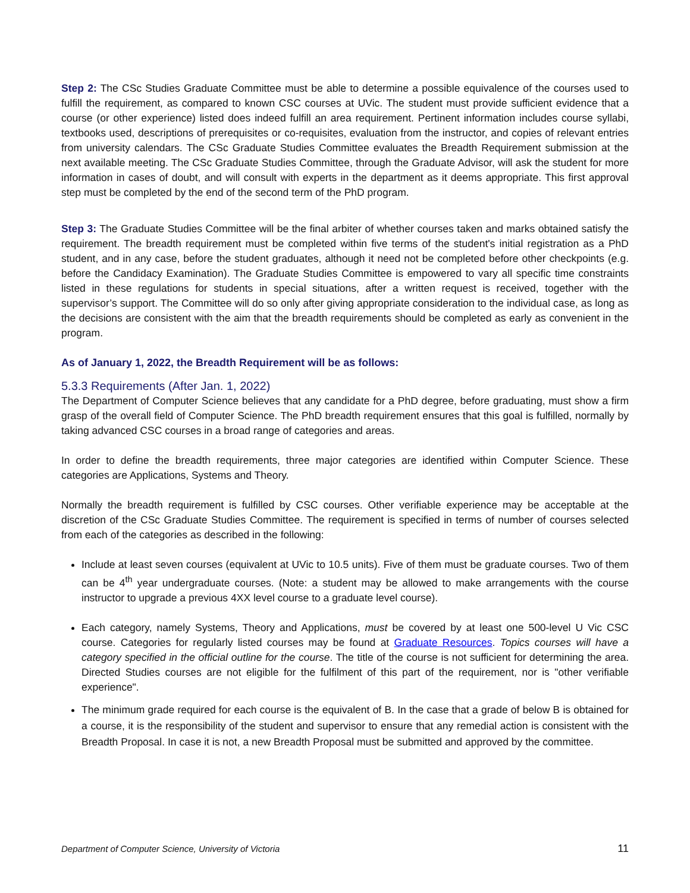Step 2: The CSc Studies Graduate Committee must be able to determine a possible equivalence of the courses used to fulfill the requirement, as compared to known CSC courses at UVic. The student must provide sufficient evidence that a course (or other experience) listed does indeed fulfill an area requirement. Pertinent information includes course syllabi, textbooks used, descriptions of prerequisites or co-requisites, evaluation from the instructor, and copies of relevant entries from university calendars. The CSc Graduate Studies Committee evaluates the Breadth Requirement submission at the next available meeting. The CSc Graduate Studies Committee, through the Graduate Advisor, will ask the student for more information in cases of doubt, and will consult with experts in the department as it deems appropriate. This first approval step must be completed by the end of the second term of the PhD program.
Step 3: The Graduate Studies Committee will be the final arbiter of whether courses taken and marks obtained satisfy the requirement. The breadth requirement must be completed within five terms of the student's initial registration as a PhD student, and in any case, before the student graduates, although it need not be completed before other checkpoints (e.g. before the Candidacy Examination). The Graduate Studies Committee is empowered to vary all specific time constraints listed in these regulations for students in special situations, after a written request is received, together with the supervisor’s support. The Committee will do so only after giving appropriate consideration to the individual case, as long as the decisions are consistent with the aim that the breadth requirements should be completed as early as convenient in the program.
As of January 1, 2022, the Breadth Requirement will be as follows:
5.3.3 Requirements (After Jan. 1, 2022)
The Department of Computer Science believes that any candidate for a PhD degree, before graduating, must show a firm grasp of the overall field of Computer Science. The PhD breadth requirement ensures that this goal is fulfilled, normally by taking advanced CSC courses in a broad range of categories and areas.
In order to define the breadth requirements, three major categories are identified within Computer Science. These categories are Applications, Systems and Theory.
Normally the breadth requirement is fulfilled by CSC courses. Other verifiable experience may be acceptable at the discretion of the CSc Graduate Studies Committee. The requirement is specified in terms of number of courses selected from each of the categories as described in the following:
Include at least seven courses (equivalent at UVic to 10.5 units). Five of them must be graduate courses. Two of them can be 4<sup>th</sup> year undergraduate courses. (Note: a student may be allowed to make arrangements with the course instructor to upgrade a previous 4XX level course to a graduate level course).
Each category, namely Systems, Theory and Applications, must be covered by at least one 500-level U Vic CSC course. Categories for regularly listed courses may be found at Graduate Resources. Topics courses will have a category specified in the official outline for the course. The title of the course is not sufficient for determining the area. Directed Studies courses are not eligible for the fulfilment of this part of the requirement, nor is "other verifiable experience".
The minimum grade required for each course is the equivalent of B. In the case that a grade of below B is obtained for a course, it is the responsibility of the student and supervisor to ensure that any remedial action is consistent with the Breadth Proposal. In case it is not, a new Breadth Proposal must be submitted and approved by the committee.
Department of Computer Science, University of Victoria 11